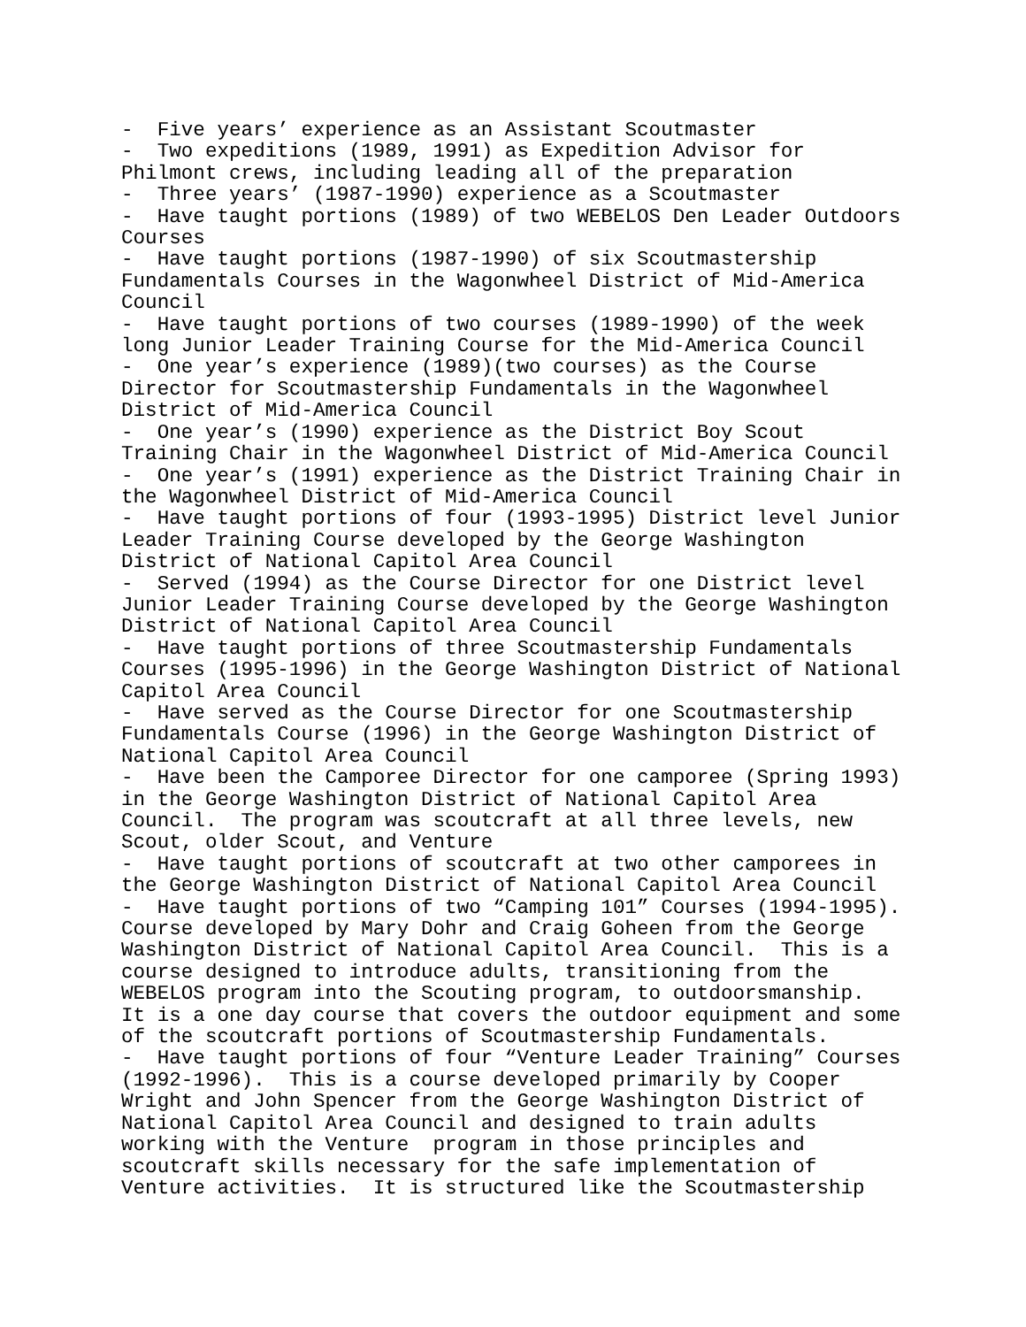- Five years’ experience as an Assistant Scoutmaster - Two expeditions (1989, 1991) as Expedition Advisor for Philmont crews, including leading all of the preparation - Three years’ (1987-1990) experience as a Scoutmaster - Have taught portions (1989) of two WEBELOS Den Leader Outdoors Courses - Have taught portions (1987-1990) of six Scoutmastership Fundamentals Courses in the Wagonwheel District of Mid-America Council - Have taught portions of two courses (1989-1990) of the week long Junior Leader Training Course for the Mid-America Council - One year’s experience (1989)(two courses) as the Course Director for Scoutmastership Fundamentals in the Wagonwheel District of Mid-America Council - One year’s (1990) experience as the District Boy Scout Training Chair in the Wagonwheel District of Mid-America Council - One year’s (1991) experience as the District Training Chair in the Wagonwheel District of Mid-America Council - Have taught portions of four (1993-1995) District level Junior Leader Training Course developed by the George Washington District of National Capitol Area Council - Served (1994) as the Course Director for one District level Junior Leader Training Course developed by the George Washington District of National Capitol Area Council - Have taught portions of three Scoutmastership Fundamentals Courses (1995-1996) in the George Washington District of National Capitol Area Council - Have served as the Course Director for one Scoutmastership Fundamentals Course (1996) in the George Washington District of National Capitol Area Council - Have been the Camporee Director for one camporee (Spring 1993) in the George Washington District of National Capitol Area Council. The program was scoutcraft at all three levels, new Scout, older Scout, and Venture - Have taught portions of scoutcraft at two other camporees in the George Washington District of National Capitol Area Council - Have taught portions of two “Camping 101” Courses (1994-1995). Course developed by Mary Dohr and Craig Goheen from the George Washington District of National Capitol Area Council. This is a course designed to introduce adults, transitioning from the WEBELOS program into the Scouting program, to outdoorsmanship. It is a one day course that covers the outdoor equipment and some of the scoutcraft portions of Scoutmastership Fundamentals. - Have taught portions of four “Venture Leader Training” Courses (1992-1996). This is a course developed primarily by Cooper Wright and John Spencer from the George Washington District of National Capitol Area Council and designed to train adults working with the Venture program in those principles and scoutcraft skills necessary for the safe implementation of Venture activities. It is structured like the Scoutmastership